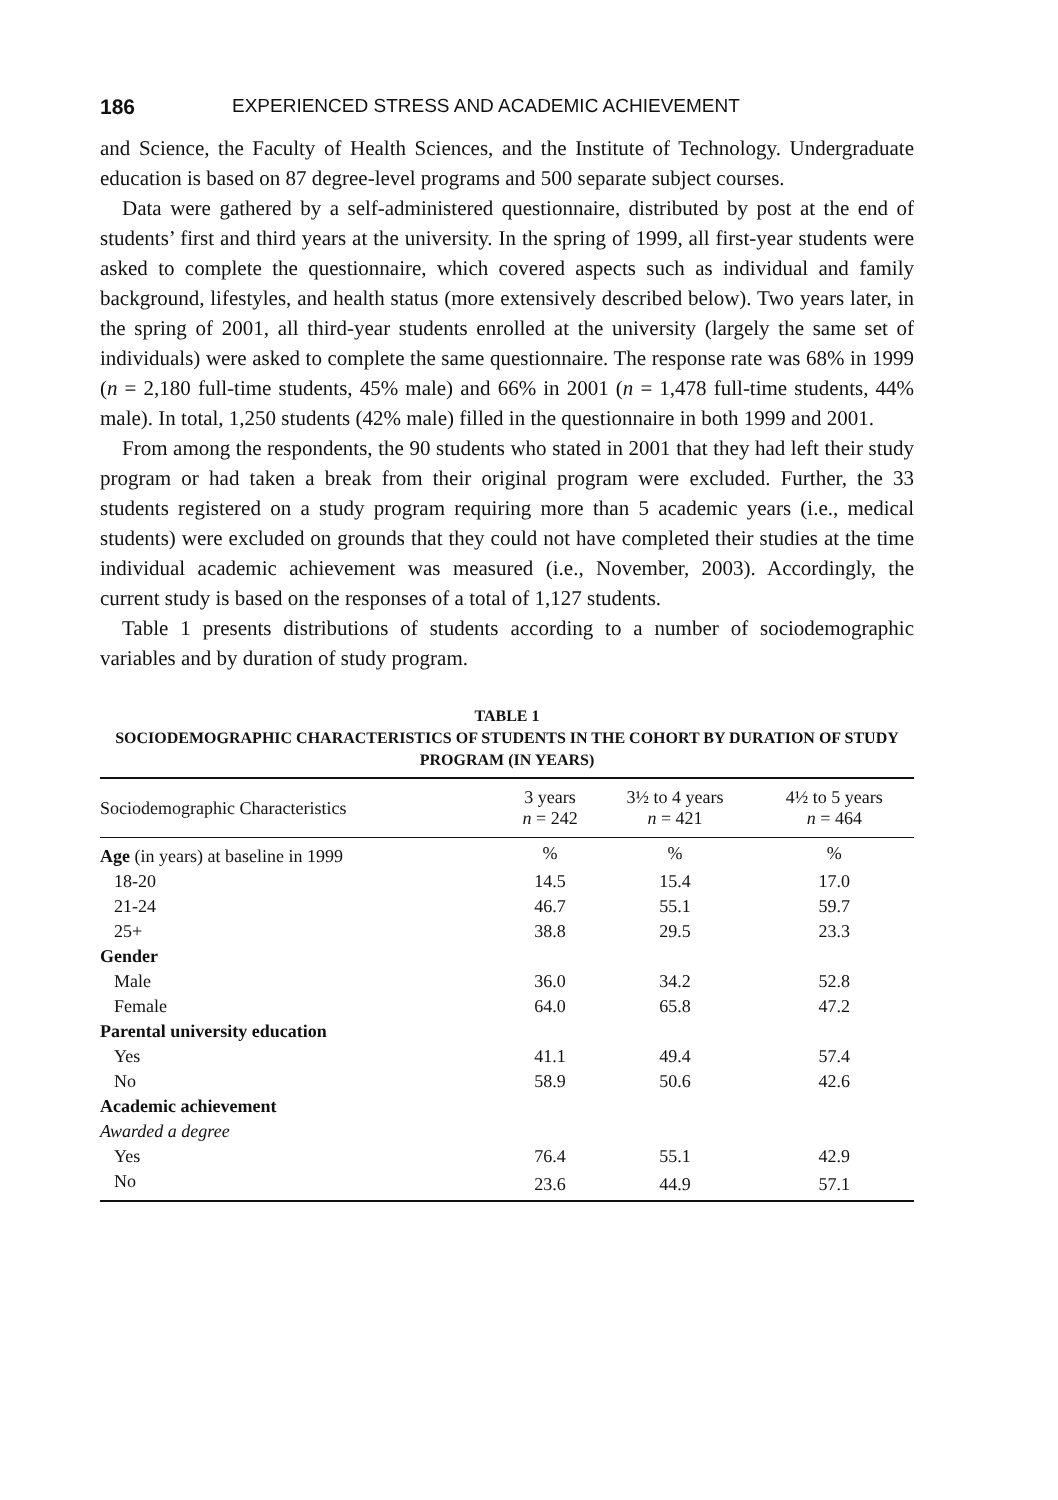186 EXPERIENCED STRESS AND ACADEMIC ACHIEVEMENT
and Science, the Faculty of Health Sciences, and the Institute of Technology. Undergraduate education is based on 87 degree-level programs and 500 separate subject courses.
Data were gathered by a self-administered questionnaire, distributed by post at the end of students’ first and third years at the university. In the spring of 1999, all first-year students were asked to complete the questionnaire, which covered aspects such as individual and family background, lifestyles, and health status (more extensively described below). Two years later, in the spring of 2001, all third-year students enrolled at the university (largely the same set of individuals) were asked to complete the same questionnaire. The response rate was 68% in 1999 (n = 2,180 full-time students, 45% male) and 66% in 2001 (n = 1,478 full-time students, 44% male). In total, 1,250 students (42% male) filled in the questionnaire in both 1999 and 2001.
From among the respondents, the 90 students who stated in 2001 that they had left their study program or had taken a break from their original program were excluded. Further, the 33 students registered on a study program requiring more than 5 academic years (i.e., medical students) were excluded on grounds that they could not have completed their studies at the time individual academic achievement was measured (i.e., November, 2003). Accordingly, the current study is based on the responses of a total of 1,127 students.
Table 1 presents distributions of students according to a number of sociodemographic variables and by duration of study program.
TABLE 1
SOCIODEMOGRAPHIC CHARACTERISTICS OF STUDENTS IN THE COHORT BY DURATION OF STUDY PROGRAM (IN YEARS)
| Sociodemographic Characteristics | 3 years n = 242 | 3½ to 4 years n = 421 | 4½ to 5 years n = 464 |
| --- | --- | --- | --- |
| Age (in years) at baseline in 1999 | % | % | % |
| 18-20 | 14.5 | 15.4 | 17.0 |
| 21-24 | 46.7 | 55.1 | 59.7 |
| 25+ | 38.8 | 29.5 | 23.3 |
| Gender | | | |
| Male | 36.0 | 34.2 | 52.8 |
| Female | 64.0 | 65.8 | 47.2 |
| Parental university education | | | |
| Yes | 41.1 | 49.4 | 57.4 |
| No | 58.9 | 50.6 | 42.6 |
| Academic achievement | | | |
| Awarded a degree | | | |
| Yes | 76.4 | 55.1 | 42.9 |
| No | 23.6 | 44.9 | 57.1 |